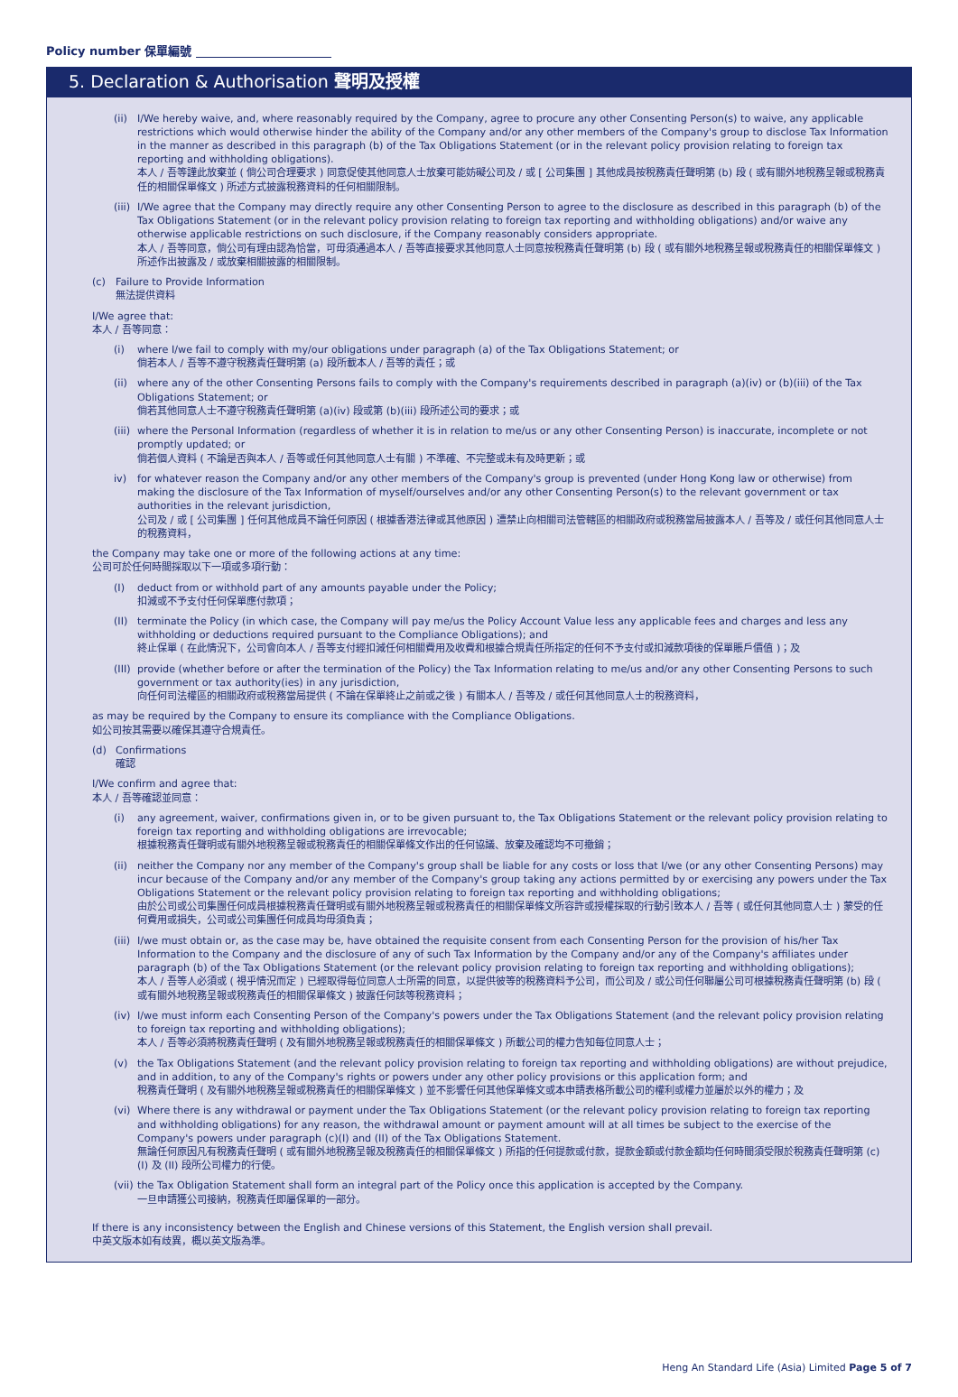Policy number 保單編號
5. Declaration & Authorisation 聲明及授權
(ii)
I/We hereby waive, and, where reasonably required by the Company, agree to procure any other Consenting Person(s) to waive, any applicable restrictions which would otherwise hinder the ability of the Company and/or any other members of the Company's group to disclose Tax Information in the manner as described in this paragraph (b) of the Tax Obligations Statement (or in the relevant policy provision relating to foreign tax reporting and withholding obligations).
本人 / 吾等謹此放棄並 ( 倘公司合理要求 ) 同意促使其他同意人士放棄可能妨礙公司及 / 或 [ 公司集團 ] 其他成員按稅務責任聲明第 (b) 段 ( 或有關外地稅務呈報或稅務責任的相關保單條文 ) 所述方式披露稅務資料的任何相關限制。
(iii)
I/We agree that the Company may directly require any other Consenting Person to agree to the disclosure as described in this paragraph (b) of the Tax Obligations Statement (or in the relevant policy provision relating to foreign tax reporting and withholding obligations) and/or waive any otherwise applicable restrictions on such disclosure, if the Company reasonably considers appropriate.
本人 / 吾等同意，倘公司有理由認為恰當，可毋須通過本人 / 吾等直接要求其他同意人士同意按稅務責任聲明第 (b) 段 ( 或有關外地稅務呈報或稅務責任的相關保單條文 ) 所述作出披露及 / 或放棄相關披露的相關限制。
(c) Failure to Provide Information
無法提供資料
I/We agree that:
本人 / 吾等同意：
(i) where I/we fail to comply with my/our obligations under paragraph (a) of the Tax Obligations Statement; or
倘若本人 / 吾等不遵守稅務責任聲明第 (a) 段所載本人 / 吾等的責任；或
(ii)
where any of the other Consenting Persons fails to comply with the Company's requirements described in paragraph (a)(iv) or (b)(iii) of the Tax Obligations Statement; or
倘若其他同意人士不遵守稅務責任聲明第 (a)(iv) 段或第 (b)(iii) 段所述公司的要求；或
(iii)
where the Personal Information (regardless of whether it is in relation to me/us or any other Consenting Person) is inaccurate, incomplete or not promptly updated; or
倘若個人資料 ( 不論是否與本人 / 吾等或任何其他同意人士有關 ) 不準確、不完整或未有及時更新；或
iv) for whatever reason the Company and/or any other members of the Company's group is prevented (under Hong Kong law or otherwise) from making the disclosure of the Tax Information of myself/ourselves and/or any other Consenting Person(s) to the relevant government or tax authorities in the relevant jurisdiction,
公司及 / 或 [ 公司集團 ] 任何其他成員不論任何原因 ( 根據香港法律或其他原因 ) 遭禁止向相關司法管轄區的相關政府或稅務當局披露本人 / 吾等及 / 或任何其他同意人士的稅務資料，
the Company may take one or more of the following actions at any time:
公司可於任何時間採取以下一項或多項行動：
(I) deduct from or withhold part of any amounts payable under the Policy;
扣減或不予支付任何保單應付款項；
(II)
terminate the Policy (in which case, the Company will pay me/us the Policy Account Value less any applicable fees and charges and less any withholding or deductions required pursuant to the Compliance Obligations); and
終止保單 ( 在此情況下，公司會向本人 / 吾等支付經扣減任何相關費用及收費和根據合規責任所指定的任何不予支付或扣減款項後的保單賬戶價值 )；及
(III)
provide (whether before or after the termination of the Policy) the Tax Information relating to me/us and/or any other Consenting Persons to such government or tax authority(ies) in any jurisdiction,
向任何司法權區的相關政府或稅務當局提供 ( 不論在保單終止之前或之後 ) 有關本人 / 吾等及 / 或任何其他同意人士的稅務資料，
as may be required by the Company to ensure its compliance with the Compliance Obligations.
如公司按其需要以確保其遵守合規責任。
(d) Confirmations
確認
I/We confirm and agree that:
本人 / 吾等確認並同意：
(i) any agreement, waiver, confirmations given in, or to be given pursuant to, the Tax Obligations Statement or the relevant policy provision relating to foreign tax reporting and withholding obligations are irrevocable;
根據稅務責任聲明或有關外地稅務呈報或稅務責任的相關保單條文作出的任何協議、放棄及確認均不可撤銷；
(ii)
neither the Company nor any member of the Company's group shall be liable for any costs or loss that I/we (or any other Consenting Persons) may incur because of the Company and/or any member of the Company's group taking any actions permitted by or exercising any powers under the Tax Obligations Statement or the relevant policy provision relating to foreign tax reporting and withholding obligations;
由於公司或公司集團任何成員根據稅務責任聲明或有關外地稅務呈報或稅務責任的相關保單條文所容許或授權採取的行動引致本人 / 吾等 ( 或任何其他同意人士 ) 蒙受的任何費用或損失，公司或公司集團任何成員均毋須負責；
(iii)
I/we must obtain or, as the case may be, have obtained the requisite consent from each Consenting Person for the provision of his/her Tax Information to the Company and the disclosure of any of such Tax Information by the Company and/or any of the Company's affiliates under paragraph (b) of the Tax Obligations Statement (or the relevant policy provision relating to foreign tax reporting and withholding obligations);
本人 / 吾等人必須或 ( 視乎情況而定 ) 已經取得每位同意人士所需的同意，以提供彼等的稅務資料予公司，而公司及 / 或公司任何聯屬公司可根據稅務責任聲明第 (b) 段 ( 或有關外地稅務呈報或稅務責任的相關保單條文 ) 披露任何該等稅務資料；
(iv)
I/we must inform each Consenting Person of the Company's powers under the Tax Obligations Statement (and the relevant policy provision relating to foreign tax reporting and withholding obligations);
本人 / 吾等必須將稅務責任聲明 ( 及有關外地稅務呈報或稅務責任的相關保單條文 ) 所載公司的權力告知每位同意人士；
(v) the Tax Obligations Statement (and the relevant policy provision relating to foreign tax reporting and withholding obligations) are without prejudice, and in addition, to any of the Company's rights or powers under any other policy provisions or this application form; and
稅務責任聲明 ( 及有關外地稅務呈報或稅務責任的相關保單條文 ) 並不影響任何其他保單條文或本申請表格所載公司的權利或權力並屬於以外的權力；及
(vi)
Where there is any withdrawal or payment under the Tax Obligations Statement (or the relevant policy provision relating to foreign tax reporting and withholding obligations) for any reason, the withdrawal amount or payment amount will at all times be subject to the exercise of the Company's powers under paragraph (c)(I) and (II) of the Tax Obligations Statement.
無論任何原因凡有稅務責任聲明 ( 或有關外地稅務呈報及稅務責任的相關保單條文 ) 所指的任何提款或付款，提款金額或付款金額均任何時間須受限於稅務責任聲明第 (c)(I) 及 (II) 段所公司權力的行使。
(vii)
the Tax Obligation Statement shall form an integral part of the Policy once this application is accepted by the Company.
一旦申請獲公司接納，稅務責任即屬保單的一部分。
If there is any inconsistency between the English and Chinese versions of this Statement, the English version shall prevail.
中英文版本如有歧異，概以英文版為準。
Heng An Standard Life (Asia) Limited Page 5 of 7